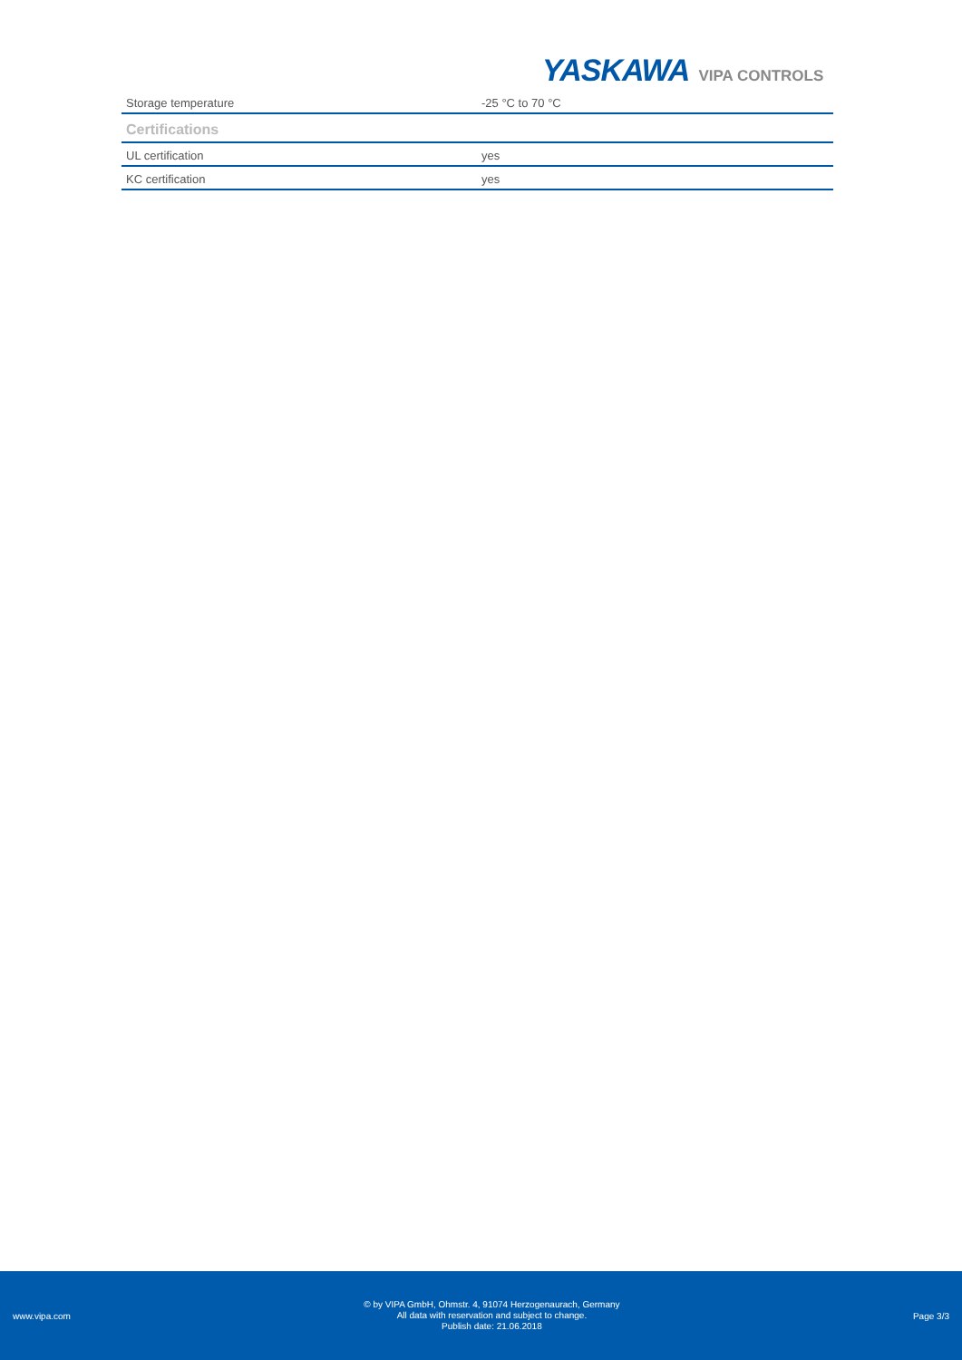YASKAWA VIPA CONTROLS
| Storage temperature | -25 °C to 70 °C |
| Certifications | |
| UL certification | yes |
| KC certification | yes |
www.vipa.com
© by VIPA GmbH, Ohmstr. 4, 91074 Herzogenaurach, Germany
All data with reservation and subject to change.
Publish date: 21.06.2018
Page 3/3